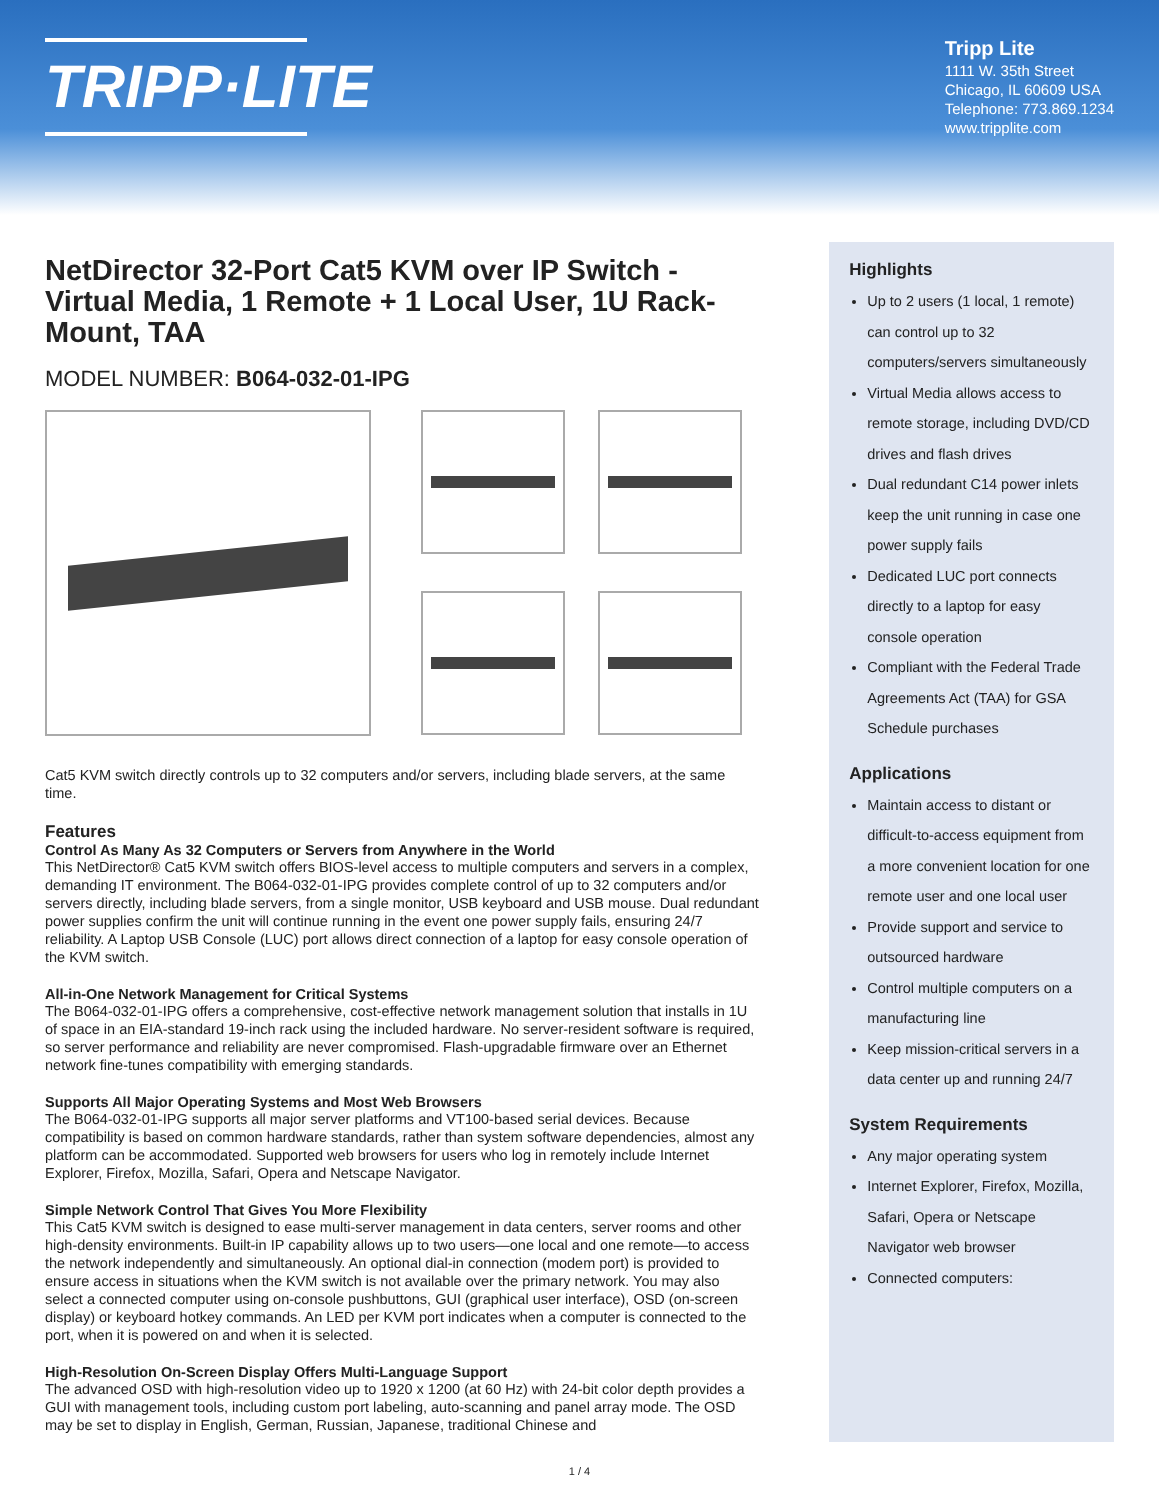TRIPP·LITE
Tripp Lite
1111 W. 35th Street
Chicago, IL 60609 USA
Telephone: 773.869.1234
www.tripplite.com
NetDirector 32-Port Cat5 KVM over IP Switch - Virtual Media, 1 Remote + 1 Local User, 1U Rack-Mount, TAA
MODEL NUMBER: B064-032-01-IPG
Cat5 KVM switch directly controls up to 32 computers and/or servers, including blade servers, at the same time.
Features
Control As Many As 32 Computers or Servers from Anywhere in the World
This NetDirector® Cat5 KVM switch offers BIOS-level access to multiple computers and servers in a complex, demanding IT environment. The B064-032-01-IPG provides complete control of up to 32 computers and/or servers directly, including blade servers, from a single monitor, USB keyboard and USB mouse. Dual redundant power supplies confirm the unit will continue running in the event one power supply fails, ensuring 24/7 reliability. A Laptop USB Console (LUC) port allows direct connection of a laptop for easy console operation of the KVM switch.
All-in-One Network Management for Critical Systems
The B064-032-01-IPG offers a comprehensive, cost-effective network management solution that installs in 1U of space in an EIA-standard 19-inch rack using the included hardware. No server-resident software is required, so server performance and reliability are never compromised. Flash-upgradable firmware over an Ethernet network fine-tunes compatibility with emerging standards.
Supports All Major Operating Systems and Most Web Browsers
The B064-032-01-IPG supports all major server platforms and VT100-based serial devices. Because compatibility is based on common hardware standards, rather than system software dependencies, almost any platform can be accommodated. Supported web browsers for users who log in remotely include Internet Explorer, Firefox, Mozilla, Safari, Opera and Netscape Navigator.
Simple Network Control That Gives You More Flexibility
This Cat5 KVM switch is designed to ease multi-server management in data centers, server rooms and other high-density environments. Built-in IP capability allows up to two users—one local and one remote—to access the network independently and simultaneously. An optional dial-in connection (modem port) is provided to ensure access in situations when the KVM switch is not available over the primary network. You may also select a connected computer using on-console pushbuttons, GUI (graphical user interface), OSD (on-screen display) or keyboard hotkey commands. An LED per KVM port indicates when a computer is connected to the port, when it is powered on and when it is selected.
High-Resolution On-Screen Display Offers Multi-Language Support
The advanced OSD with high-resolution video up to 1920 x 1200 (at 60 Hz) with 24-bit color depth provides a GUI with management tools, including custom port labeling, auto-scanning and panel array mode. The OSD may be set to display in English, German, Russian, Japanese, traditional Chinese and
Highlights
Up to 2 users (1 local, 1 remote) can control up to 32 computers/servers simultaneously
Virtual Media allows access to remote storage, including DVD/CD drives and flash drives
Dual redundant C14 power inlets keep the unit running in case one power supply fails
Dedicated LUC port connects directly to a laptop for easy console operation
Compliant with the Federal Trade Agreements Act (TAA) for GSA Schedule purchases
Applications
Maintain access to distant or difficult-to-access equipment from a more convenient location for one remote user and one local user
Provide support and service to outsourced hardware
Control multiple computers on a manufacturing line
Keep mission-critical servers in a data center up and running 24/7
System Requirements
Any major operating system
Internet Explorer, Firefox, Mozilla, Safari, Opera or Netscape Navigator web browser
Connected computers:
1 / 4